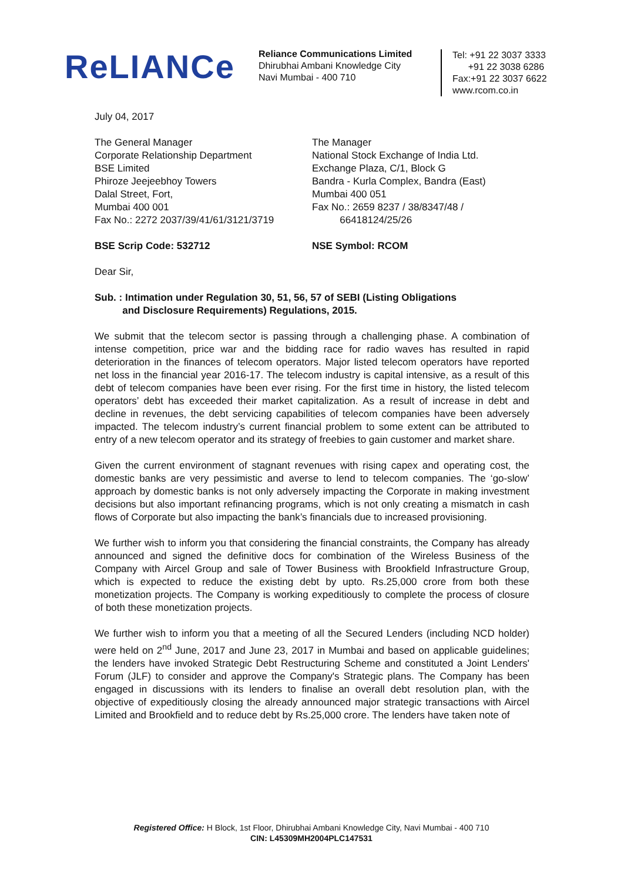ReLIANCe
Reliance Communications Limited
Dhirubhai Ambani Knowledge City
Navi Mumbai - 400 710
Tel: +91 22 3037 3333
+91 22 3038 6286
Fax:+91 22 3037 6622
www.rcom.co.in
July 04, 2017
The General Manager
Corporate Relationship Department
BSE Limited
Phiroze Jeejeebhoy Towers
Dalal Street, Fort,
Mumbai 400 001
Fax No.: 2272 2037/39/41/61/3121/3719
BSE Scrip Code: 532712
The Manager
National Stock Exchange of India Ltd.
Exchange Plaza, C/1, Block G
Bandra - Kurla Complex, Bandra (East)
Mumbai 400 051
Fax No.: 2659 8237 / 38/8347/48 /
66418124/25/26
NSE Symbol: RCOM
Dear Sir,
Sub. : Intimation under Regulation 30, 51, 56, 57 of SEBI (Listing Obligations
and Disclosure Requirements) Regulations, 2015.
We submit that the telecom sector is passing through a challenging phase. A combination of intense competition, price war and the bidding race for radio waves has resulted in rapid deterioration in the finances of telecom operators. Major listed telecom operators have reported net loss in the financial year 2016-17. The telecom industry is capital intensive, as a result of this debt of telecom companies have been ever rising. For the first time in history, the listed telecom operators’ debt has exceeded their market capitalization. As a result of increase in debt and decline in revenues, the debt servicing capabilities of telecom companies have been adversely impacted. The telecom industry’s current financial problem to some extent can be attributed to entry of a new telecom operator and its strategy of freebies to gain customer and market share.
Given the current environment of stagnant revenues with rising capex and operating cost, the domestic banks are very pessimistic and averse to lend to telecom companies. The ‘go-slow’ approach by domestic banks is not only adversely impacting the Corporate in making investment decisions but also important refinancing programs, which is not only creating a mismatch in cash flows of Corporate but also impacting the bank’s financials due to increased provisioning.
We further wish to inform you that considering the financial constraints, the Company has already announced and signed the definitive docs for combination of the Wireless Business of the Company with Aircel Group and sale of Tower Business with Brookfield Infrastructure Group, which is expected to reduce the existing debt by upto. Rs.25,000 crore from both these monetization projects. The Company is working expeditiously to complete the process of closure of both these monetization projects.
We further wish to inform you that a meeting of all the Secured Lenders (including NCD holder) were held on 2<sup>nd</sup> June, 2017 and June 23, 2017 in Mumbai and based on applicable guidelines; the lenders have invoked Strategic Debt Restructuring Scheme and constituted a Joint Lenders' Forum (JLF) to consider and approve the Company's Strategic plans. The Company has been engaged in discussions with its lenders to finalise an overall debt resolution plan, with the objective of expeditiously closing the already announced major strategic transactions with Aircel Limited and Brookfield and to reduce debt by Rs.25,000 crore. The lenders have taken note of
Registered Office: H Block, 1st Floor, Dhirubhai Ambani Knowledge City, Navi Mumbai - 400 710
CIN: L45309MH2004PLC147531